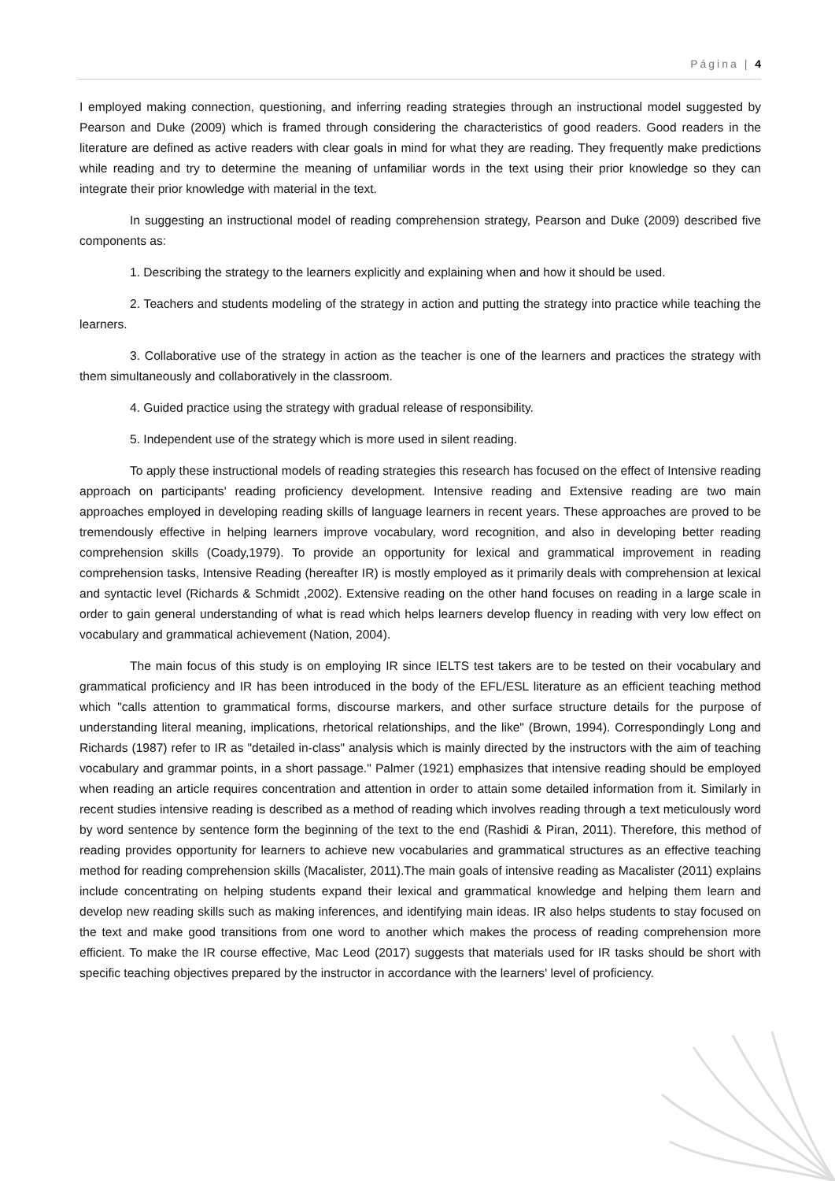Página | 4
I employed making connection, questioning, and inferring reading strategies through an instructional model suggested by Pearson and Duke (2009) which is framed through considering the characteristics of good readers. Good readers in the literature are defined as active readers with clear goals in mind for what they are reading. They frequently make predictions while reading and try to determine the meaning of unfamiliar words in the text using their prior knowledge so they can integrate their prior knowledge with material in the text.
In suggesting an instructional model of reading comprehension strategy, Pearson and Duke (2009) described five components as:
1. Describing the strategy to the learners explicitly and explaining when and how it should be used.
2. Teachers and students modeling of the strategy in action and putting the strategy into practice while teaching the learners.
3. Collaborative use of the strategy in action as the teacher is one of the learners and practices the strategy with them simultaneously and collaboratively in the classroom.
4. Guided practice using the strategy with gradual release of responsibility.
5. Independent use of the strategy which is more used in silent reading.
To apply these instructional models of reading strategies this research has focused on the effect of Intensive reading approach on participants' reading proficiency development. Intensive reading and Extensive reading are two main approaches employed in developing reading skills of language learners in recent years. These approaches are proved to be tremendously effective in helping learners improve vocabulary, word recognition, and also in developing better reading comprehension skills (Coady,1979). To provide an opportunity for lexical and grammatical improvement in reading comprehension tasks, Intensive Reading (hereafter IR) is mostly employed as it primarily deals with comprehension at lexical and syntactic level (Richards & Schmidt ,2002). Extensive reading on the other hand focuses on reading in a large scale in order to gain general understanding of what is read which helps learners develop fluency in reading with very low effect on vocabulary and grammatical achievement (Nation, 2004).
The main focus of this study is on employing IR since IELTS test takers are to be tested on their vocabulary and grammatical proficiency and IR has been introduced in the body of the EFL/ESL literature as an efficient teaching method which "calls attention to grammatical forms, discourse markers, and other surface structure details for the purpose of understanding literal meaning, implications, rhetorical relationships, and the like" (Brown, 1994). Correspondingly Long and Richards (1987) refer to IR as "detailed in-class" analysis which is mainly directed by the instructors with the aim of teaching vocabulary and grammar points, in a short passage." Palmer (1921) emphasizes that intensive reading should be employed when reading an article requires concentration and attention in order to attain some detailed information from it. Similarly in recent studies intensive reading is described as a method of reading which involves reading through a text meticulously word by word sentence by sentence form the beginning of the text to the end (Rashidi & Piran, 2011). Therefore, this method of reading provides opportunity for learners to achieve new vocabularies and grammatical structures as an effective teaching method for reading comprehension skills (Macalister, 2011).The main goals of intensive reading as Macalister (2011) explains include concentrating on helping students expand their lexical and grammatical knowledge and helping them learn and develop new reading skills such as making inferences, and identifying main ideas. IR also helps students to stay focused on the text and make good transitions from one word to another which makes the process of reading comprehension more efficient. To make the IR course effective, Mac Leod (2017) suggests that materials used for IR tasks should be short with specific teaching objectives prepared by the instructor in accordance with the learners' level of proficiency.